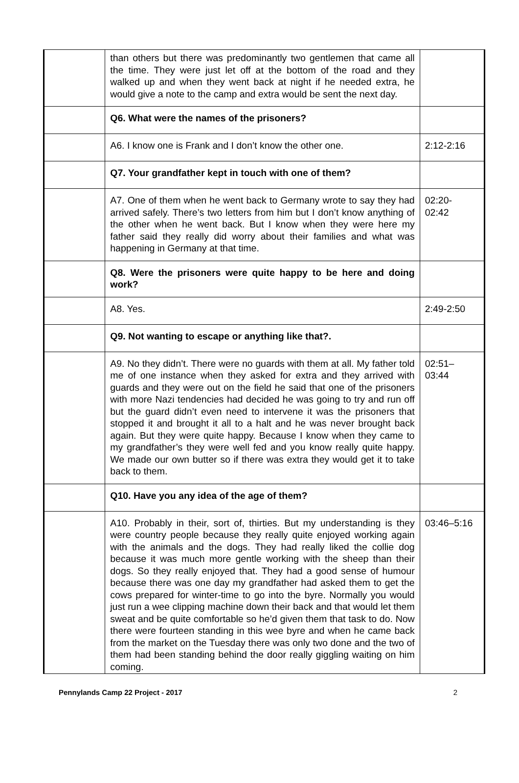| | than others but there was predominantly two gentlemen that came all the time. They were just let off at the bottom of the road and they walked up and when they went back at night if he needed extra, he would give a note to the camp and extra would be sent the next day. | |
| | Q6. What were the names of the prisoners? | |
| | A6. I know one is Frank and I don’t know the other one. | 2:12-2:16 |
| | Q7. Your grandfather kept in touch with one of them? | |
| | A7. One of them when he went back to Germany wrote to say they had arrived safely. There’s two letters from him but I don’t know anything of the other when he went back. But I know when they were here my father said they really did worry about their families and what was happening in Germany at that time. | 02:20- 02:42 |
| | Q8. Were the prisoners were quite happy to be here and doing work? | |
| | A8. Yes. | 2:49-2:50 |
| | Q9. Not wanting to escape or anything like that?. | |
| | A9. No they didn’t. There were no guards with them at all. My father told me of one instance when they asked for extra and they arrived with guards and they were out on the field he said that one of the prisoners with more Nazi tendencies had decided he was going to try and run off but the guard didn’t even need to intervene it was the prisoners that stopped it and brought it all to a halt and he was never brought back again. But they were quite happy. Because I know when they came to my grandfather’s they were well fed and you know really quite happy. We made our own butter so if there was extra they would get it to take back to them. | 02:51– 03:44 |
| | Q10. Have you any idea of the age of them? | |
| | A10. Probably in their, sort of, thirties. But my understanding is they were country people because they really quite enjoyed working again with the animals and the dogs. They had really liked the collie dog because it was much more gentle working with the sheep than their dogs. So they really enjoyed that. They had a good sense of humour because there was one day my grandfather had asked them to get the cows prepared for winter-time to go into the byre. Normally you would just run a wee clipping machine down their back and that would let them sweat and be quite comfortable so he’d given them that task to do. Now there were fourteen standing in this wee byre and when he came back from the market on the Tuesday there was only two done and the two of them had been standing behind the door really giggling waiting on him coming. | 03:46–5:16 |
Pennylands Camp 22 Project - 2017 2